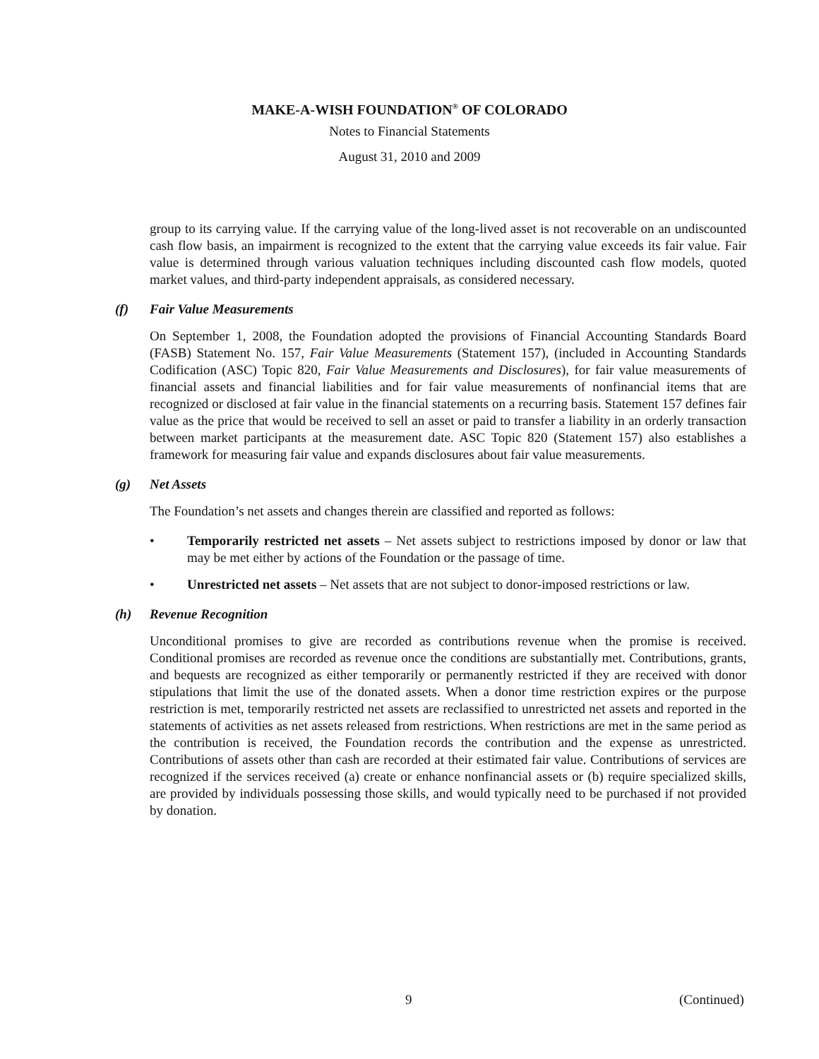MAKE-A-WISH FOUNDATION<sup>®</sup> OF COLORADO
Notes to Financial Statements
August 31, 2010 and 2009
group to its carrying value. If the carrying value of the long-lived asset is not recoverable on an undiscounted cash flow basis, an impairment is recognized to the extent that the carrying value exceeds its fair value. Fair value is determined through various valuation techniques including discounted cash flow models, quoted market values, and third-party independent appraisals, as considered necessary.
(f) Fair Value Measurements
On September 1, 2008, the Foundation adopted the provisions of Financial Accounting Standards Board (FASB) Statement No. 157, Fair Value Measurements (Statement 157), (included in Accounting Standards Codification (ASC) Topic 820, Fair Value Measurements and Disclosures), for fair value measurements of financial assets and financial liabilities and for fair value measurements of nonfinancial items that are recognized or disclosed at fair value in the financial statements on a recurring basis. Statement 157 defines fair value as the price that would be received to sell an asset or paid to transfer a liability in an orderly transaction between market participants at the measurement date. ASC Topic 820 (Statement 157) also establishes a framework for measuring fair value and expands disclosures about fair value measurements.
(g) Net Assets
The Foundation’s net assets and changes therein are classified and reported as follows:
• Temporarily restricted net assets – Net assets subject to restrictions imposed by donor or law that may be met either by actions of the Foundation or the passage of time.
• Unrestricted net assets – Net assets that are not subject to donor-imposed restrictions or law.
(h) Revenue Recognition
Unconditional promises to give are recorded as contributions revenue when the promise is received. Conditional promises are recorded as revenue once the conditions are substantially met. Contributions, grants, and bequests are recognized as either temporarily or permanently restricted if they are received with donor stipulations that limit the use of the donated assets. When a donor time restriction expires or the purpose restriction is met, temporarily restricted net assets are reclassified to unrestricted net assets and reported in the statements of activities as net assets released from restrictions. When restrictions are met in the same period as the contribution is received, the Foundation records the contribution and the expense as unrestricted. Contributions of assets other than cash are recorded at their estimated fair value. Contributions of services are recognized if the services received (a) create or enhance nonfinancial assets or (b) require specialized skills, are provided by individuals possessing those skills, and would typically need to be purchased if not provided by donation.
9 (Continued)